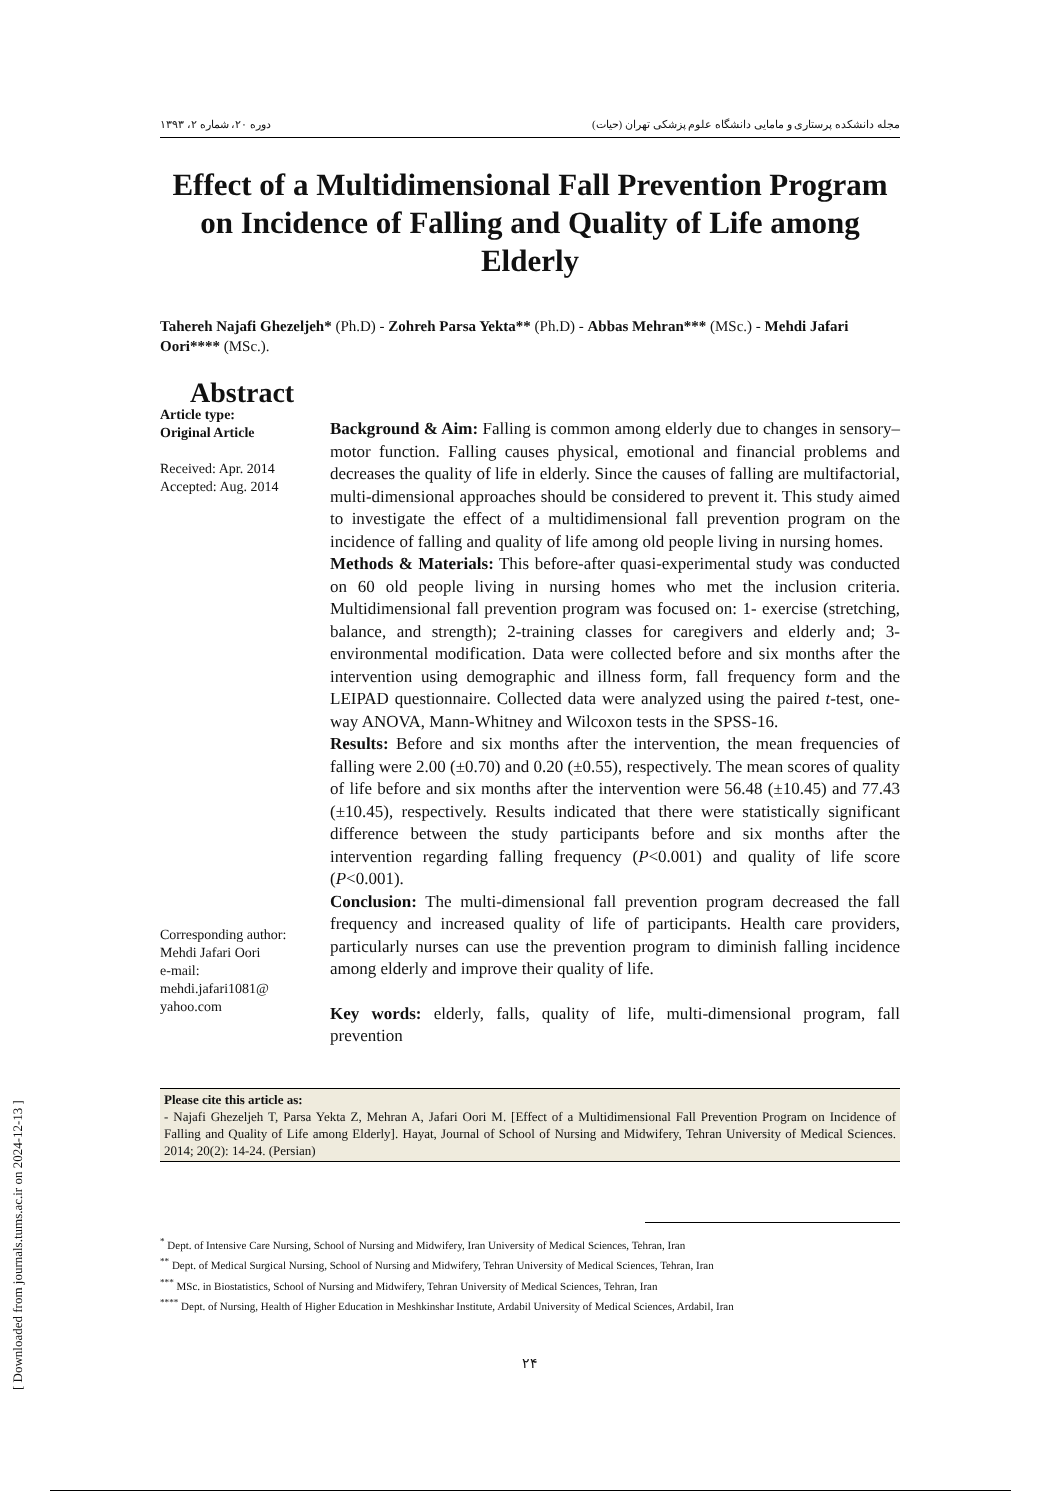[ Downloaded from journals.tums.ac.ir on 2024-12-13 ]
مجله دانشکده پرستاری و مامایی دانشگاه علوم پزشکی تهران (حیات) دوره ۲۰، شماره ۲، ۱۳۹۳
Effect of a Multidimensional Fall Prevention Program on Incidence of Falling and Quality of Life among Elderly
Tahereh Najafi Ghezeljeh* (Ph.D) - Zohreh Parsa Yekta** (Ph.D) - Abbas Mehran*** (MSc.) - Mehdi Jafari Oori**** (MSc.).
Abstract
Article type:
Original Article
Received: Apr. 2014
Accepted: Aug. 2014
Corresponding author:
Mehdi Jafari Oori
e-mail:
mehdi.jafari1081@
yahoo.com
Background & Aim: Falling is common among elderly due to changes in sensory–motor function. Falling causes physical, emotional and financial problems and decreases the quality of life in elderly. Since the causes of falling are multifactorial, multi-dimensional approaches should be considered to prevent it. This study aimed to investigate the effect of a multidimensional fall prevention program on the incidence of falling and quality of life among old people living in nursing homes.
Methods & Materials: This before-after quasi-experimental study was conducted on 60 old people living in nursing homes who met the inclusion criteria. Multidimensional fall prevention program was focused on: 1- exercise (stretching, balance, and strength); 2-training classes for caregivers and elderly and; 3-environmental modification. Data were collected before and six months after the intervention using demographic and illness form, fall frequency form and the LEIPAD questionnaire. Collected data were analyzed using the paired t-test, one-way ANOVA, Mann-Whitney and Wilcoxon tests in the SPSS-16.
Results: Before and six months after the intervention, the mean frequencies of falling were 2.00 (±0.70) and 0.20 (±0.55), respectively. The mean scores of quality of life before and six months after the intervention were 56.48 (±10.45) and 77.43 (±10.45), respectively. Results indicated that there were statistically significant difference between the study participants before and six months after the intervention regarding falling frequency (P<0.001) and quality of life score (P<0.001).
Conclusion: The multi-dimensional fall prevention program decreased the fall frequency and increased quality of life of participants. Health care providers, particularly nurses can use the prevention program to diminish falling incidence among elderly and improve their quality of life.
Key words: elderly, falls, quality of life, multi-dimensional program, fall prevention
Please cite this article as:
- Najafi Ghezeljeh T, Parsa Yekta Z, Mehran A, Jafari Oori M. [Effect of a Multidimensional Fall Prevention Program on Incidence of Falling and Quality of Life among Elderly]. Hayat, Journal of School of Nursing and Midwifery, Tehran University of Medical Sciences. 2014; 20(2): 14-24. (Persian)
<sup>*</sup> Dept. of Intensive Care Nursing, School of Nursing and Midwifery, Iran University of Medical Sciences, Tehran, Iran
<sup>**</sup> Dept. of Medical Surgical Nursing, School of Nursing and Midwifery, Tehran University of Medical Sciences, Tehran, Iran
<sup>***</sup> MSc. in Biostatistics, School of Nursing and Midwifery, Tehran University of Medical Sciences, Tehran, Iran
<sup>****</sup> Dept. of Nursing, Health of Higher Education in Meshkinshar Institute, Ardabil University of Medical Sciences, Ardabil, Iran
۲۴